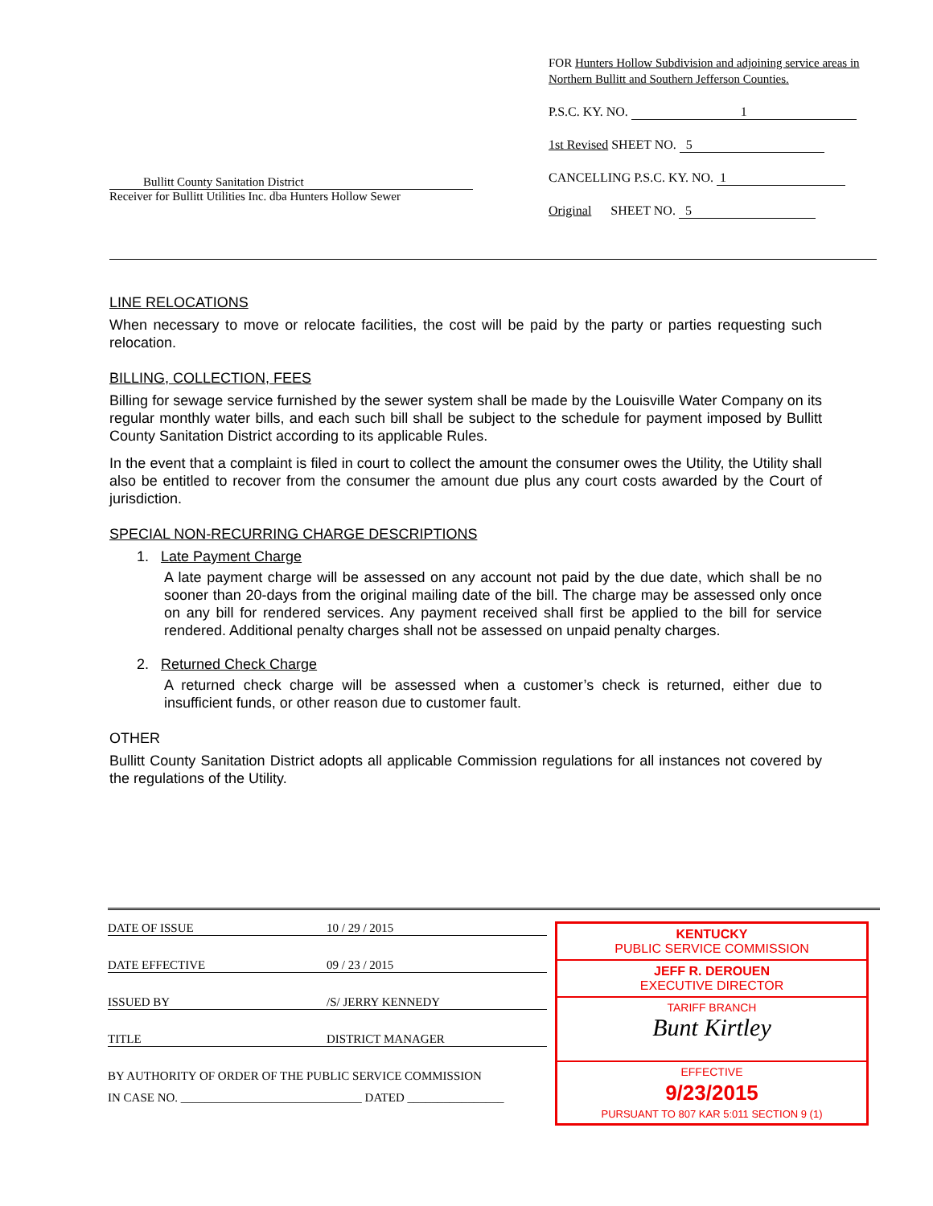Bullitt County Sanitation District
Receiver for Bullitt Utilities Inc. dba Hunters Hollow Sewer
FOR Hunters Hollow Subdivision and adjoining service areas in Northern Bullitt and Southern Jefferson Counties.
P.S.C. KY. NO. 1
1st Revised SHEET NO. 5
CANCELLING P.S.C. KY. NO. 1
Original SHEET NO. 5
LINE RELOCATIONS
When necessary to move or relocate facilities, the cost will be paid by the party or parties requesting such relocation.
BILLING, COLLECTION, FEES
Billing for sewage service furnished by the sewer system shall be made by the Louisville Water Company on its regular monthly water bills, and each such bill shall be subject to the schedule for payment imposed by Bullitt County Sanitation District according to its applicable Rules.
In the event that a complaint is filed in court to collect the amount the consumer owes the Utility, the Utility shall also be entitled to recover from the consumer the amount due plus any court costs awarded by the Court of jurisdiction.
SPECIAL NON-RECURRING CHARGE DESCRIPTIONS
1. Late Payment Charge
A late payment charge will be assessed on any account not paid by the due date, which shall be no sooner than 20-days from the original mailing date of the bill. The charge may be assessed only once on any bill for rendered services. Any payment received shall first be applied to the bill for service rendered. Additional penalty charges shall not be assessed on unpaid penalty charges.
2. Returned Check Charge
A returned check charge will be assessed when a customer’s check is returned, either due to insufficient funds, or other reason due to customer fault.
OTHER
Bullitt County Sanitation District adopts all applicable Commission regulations for all instances not covered by the regulations of the Utility.
DATE OF ISSUE 10 / 29 / 2015
DATE EFFECTIVE 09 / 23 / 2015
ISSUED BY /S/ JERRY KENNEDY
TITLE DISTRICT MANAGER
BY AUTHORITY OF ORDER OF THE PUBLIC SERVICE COMMISSION
IN CASE NO. ______________________________ DATED ________________
KENTUCKY
PUBLIC SERVICE COMMISSION
JEFF R. DEROUEN
EXECUTIVE DIRECTOR
TARIFF BRANCH
Bunt Kirtley
EFFECTIVE
9/23/2015
PURSUANT TO 807 KAR 5:011 SECTION 9 (1)